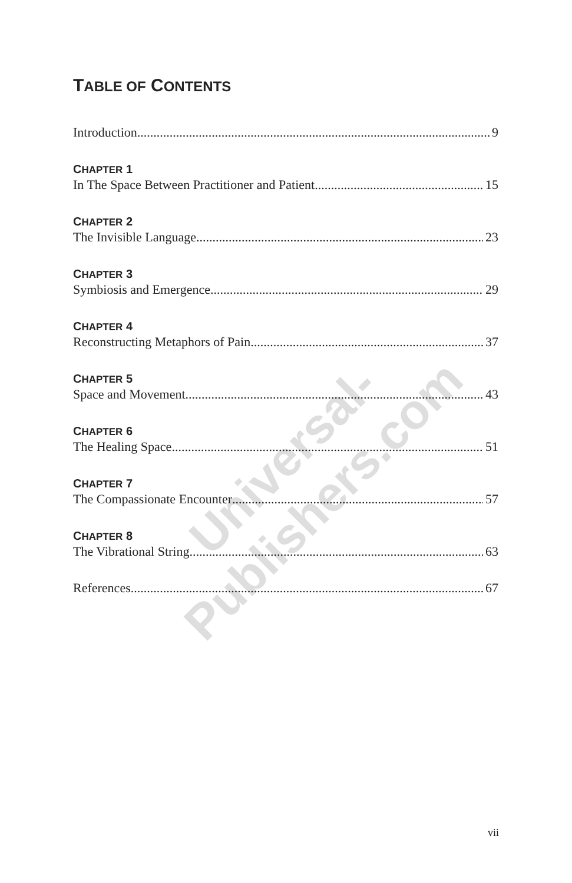TABLE OF CONTENTS
Introduction 9
CHAPTER 1
In The Space Between Practitioner and Patient 15
CHAPTER 2
The Invisible Language 23
CHAPTER 3
Symbiosis and Emergence 29
CHAPTER 4
Reconstructing Metaphors of Pain 37
CHAPTER 5
Space and Movement 43
CHAPTER 6
The Healing Space 51
CHAPTER 7
The Compassionate Encounter 57
CHAPTER 8
The Vibrational String 63
References 67
vii
Universal-Publishers.com